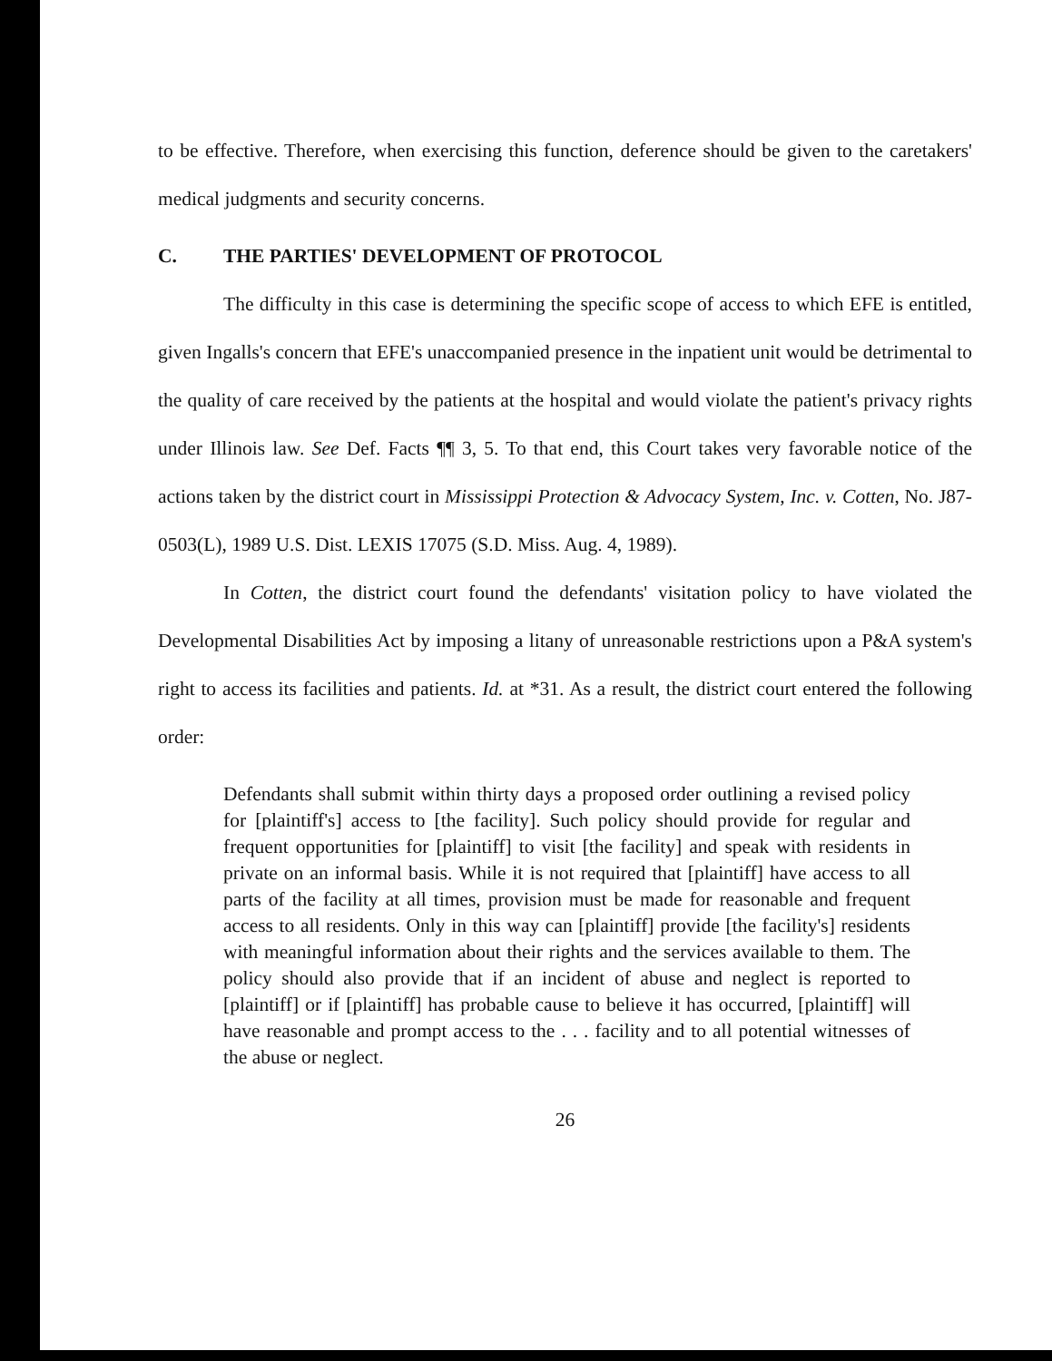to be effective. Therefore, when exercising this function, deference should be given to the caretakers' medical judgments and security concerns.
C. THE PARTIES' DEVELOPMENT OF PROTOCOL
The difficulty in this case is determining the specific scope of access to which EFE is entitled, given Ingalls's concern that EFE's unaccompanied presence in the inpatient unit would be detrimental to the quality of care received by the patients at the hospital and would violate the patient's privacy rights under Illinois law. See Def. Facts ¶¶ 3, 5. To that end, this Court takes very favorable notice of the actions taken by the district court in Mississippi Protection & Advocacy System, Inc. v. Cotten, No. J87-0503(L), 1989 U.S. Dist. LEXIS 17075 (S.D. Miss. Aug. 4, 1989).
In Cotten, the district court found the defendants' visitation policy to have violated the Developmental Disabilities Act by imposing a litany of unreasonable restrictions upon a P&A system's right to access its facilities and patients. Id. at *31. As a result, the district court entered the following order:
Defendants shall submit within thirty days a proposed order outlining a revised policy for [plaintiff's] access to [the facility]. Such policy should provide for regular and frequent opportunities for [plaintiff] to visit [the facility] and speak with residents in private on an informal basis. While it is not required that [plaintiff] have access to all parts of the facility at all times, provision must be made for reasonable and frequent access to all residents. Only in this way can [plaintiff] provide [the facility's] residents with meaningful information about their rights and the services available to them. The policy should also provide that if an incident of abuse and neglect is reported to [plaintiff] or if [plaintiff] has probable cause to believe it has occurred, [plaintiff] will have reasonable and prompt access to the . . . facility and to all potential witnesses of the abuse or neglect.
26